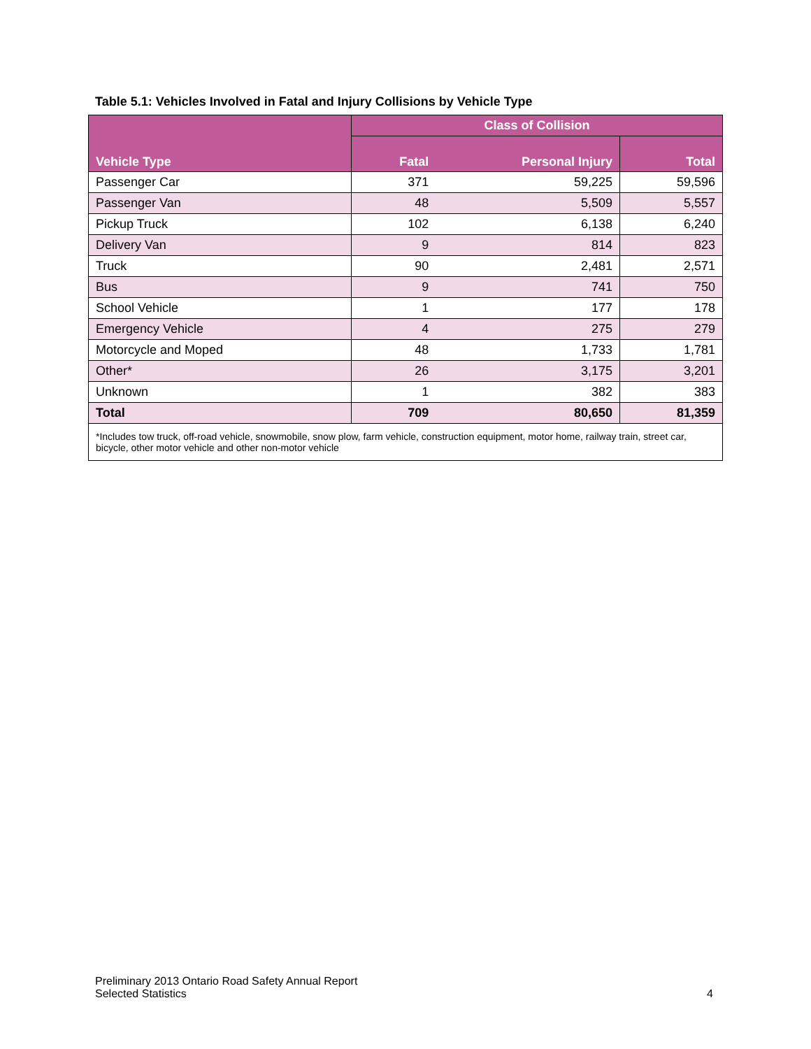Table 5.1: Vehicles Involved in Fatal and Injury Collisions by Vehicle Type
| Vehicle Type | Class of Collision | | |
| --- | --- | --- | --- |
| | Fatal | Personal Injury | Total |
| Passenger Car | 371 | 59,225 | 59,596 |
| Passenger Van | 48 | 5,509 | 5,557 |
| Pickup Truck | 102 | 6,138 | 6,240 |
| Delivery Van | 9 | 814 | 823 |
| Truck | 90 | 2,481 | 2,571 |
| Bus | 9 | 741 | 750 |
| School Vehicle | 1 | 177 | 178 |
| Emergency Vehicle | 4 | 275 | 279 |
| Motorcycle and Moped | 48 | 1,733 | 1,781 |
| Other* | 26 | 3,175 | 3,201 |
| Unknown | 1 | 382 | 383 |
| Total | 709 | 80,650 | 81,359 |
| *Includes tow truck, off-road vehicle, snowmobile, snow plow, farm vehicle, construction equipment, motor home, railway train, street car, bicycle, other motor vehicle and other non-motor vehicle | | | |
Preliminary 2013 Ontario Road Safety Annual Report
Selected Statistics
4